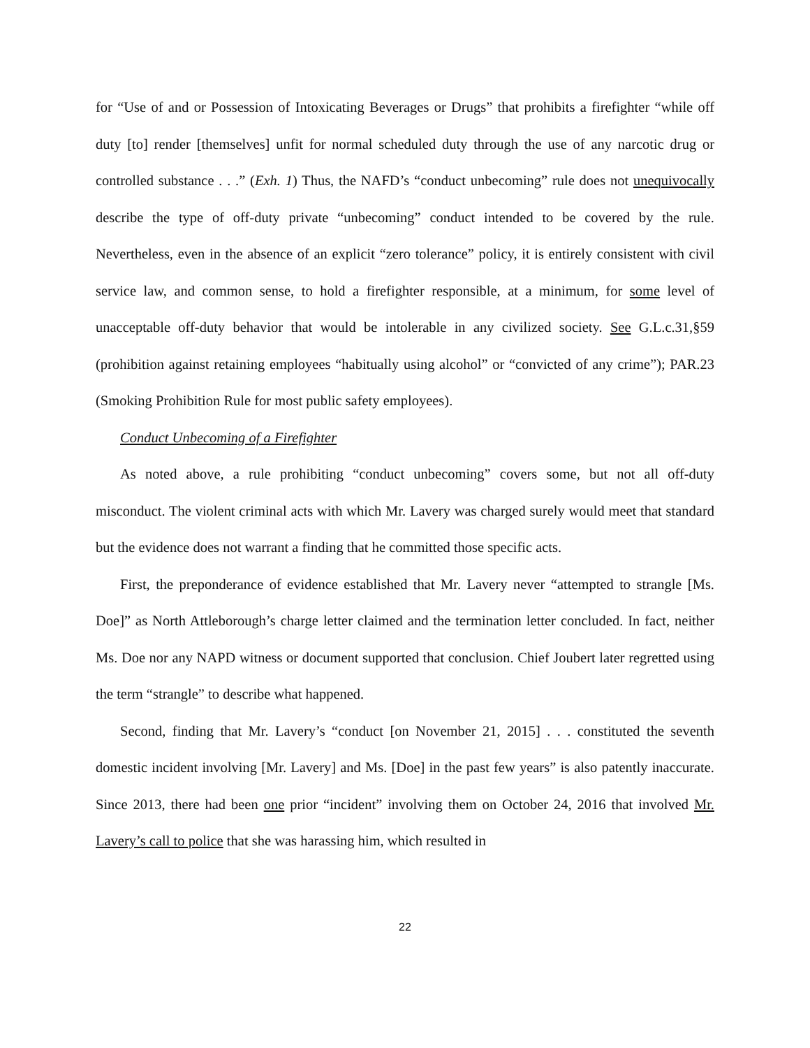for “Use of and or Possession of Intoxicating Beverages or Drugs” that prohibits a firefighter “while off duty [to] render [themselves] unfit for normal scheduled duty through the use of any narcotic drug or controlled substance . . .” (Exh. 1) Thus, the NAFD’s “conduct unbecoming” rule does not unequivocally describe the type of off-duty private “unbecoming” conduct intended to be covered by the rule. Nevertheless, even in the absence of an explicit “zero tolerance” policy, it is entirely consistent with civil service law, and common sense, to hold a firefighter responsible, at a minimum, for some level of unacceptable off-duty behavior that would be intolerable in any civilized society. See G.L.c.31,§59 (prohibition against retaining employees “habitually using alcohol” or “convicted of any crime”); PAR.23 (Smoking Prohibition Rule for most public safety employees).
Conduct Unbecoming of a Firefighter
As noted above, a rule prohibiting “conduct unbecoming” covers some, but not all off-duty misconduct. The violent criminal acts with which Mr. Lavery was charged surely would meet that standard but the evidence does not warrant a finding that he committed those specific acts.
First, the preponderance of evidence established that Mr. Lavery never “attempted to strangle [Ms. Doe]” as North Attleborough’s charge letter claimed and the termination letter concluded. In fact, neither Ms. Doe nor any NAPD witness or document supported that conclusion. Chief Joubert later regretted using the term “strangle” to describe what happened.
Second, finding that Mr. Lavery’s “conduct [on November 21, 2015] . . . constituted the seventh domestic incident involving [Mr. Lavery] and Ms. [Doe] in the past few years” is also patently inaccurate. Since 2013, there had been one prior “incident” involving them on October 24, 2016 that involved Mr. Lavery’s call to police that she was harassing him, which resulted in
22